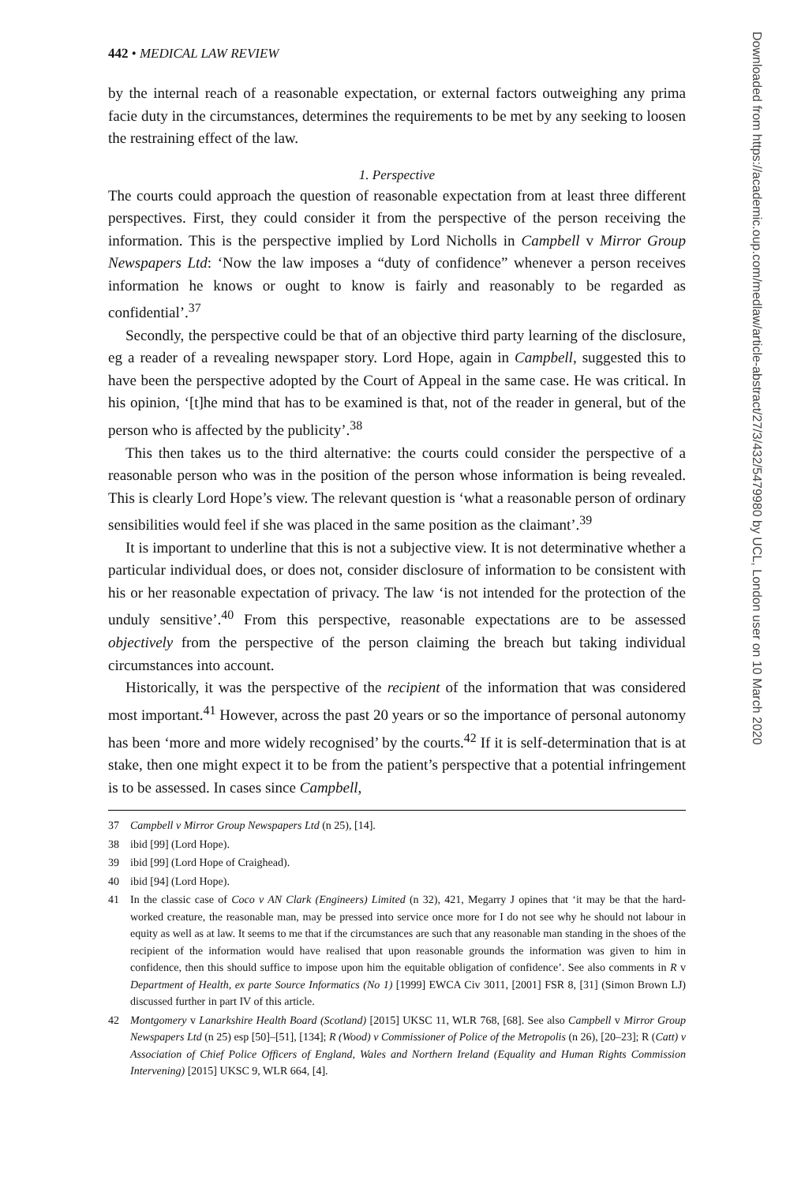442 • MEDICAL LAW REVIEW
by the internal reach of a reasonable expectation, or external factors outweighing any prima facie duty in the circumstances, determines the requirements to be met by any seeking to loosen the restraining effect of the law.
1. Perspective
The courts could approach the question of reasonable expectation from at least three different perspectives. First, they could consider it from the perspective of the person receiving the information. This is the perspective implied by Lord Nicholls in Campbell v Mirror Group Newspapers Ltd: ‘Now the law imposes a “duty of confidence” whenever a person receives information he knows or ought to know is fairly and reasonably to be regarded as confidential’.<sup>37</sup>
Secondly, the perspective could be that of an objective third party learning of the disclosure, eg a reader of a revealing newspaper story. Lord Hope, again in Campbell, suggested this to have been the perspective adopted by the Court of Appeal in the same case. He was critical. In his opinion, ‘[t]he mind that has to be examined is that, not of the reader in general, but of the person who is affected by the publicity’.<sup>38</sup>
This then takes us to the third alternative: the courts could consider the perspective of a reasonable person who was in the position of the person whose information is being revealed. This is clearly Lord Hope’s view. The relevant question is ‘what a reasonable person of ordinary sensibilities would feel if she was placed in the same position as the claimant’.<sup>39</sup>
It is important to underline that this is not a subjective view. It is not determinative whether a particular individual does, or does not, consider disclosure of information to be consistent with his or her reasonable expectation of privacy. The law ‘is not intended for the protection of the unduly sensitive’.<sup>40</sup> From this perspective, reasonable expectations are to be assessed objectively from the perspective of the person claiming the breach but taking individual circumstances into account.
Historically, it was the perspective of the recipient of the information that was considered most important.<sup>41</sup> However, across the past 20 years or so the importance of personal autonomy has been ‘more and more widely recognised’ by the courts.<sup>42</sup> If it is self-determination that is at stake, then one might expect it to be from the patient’s perspective that a potential infringement is to be assessed. In cases since Campbell,
37 Campbell v Mirror Group Newspapers Ltd (n 25), [14].
38 ibid [99] (Lord Hope).
39 ibid [99] (Lord Hope of Craighead).
40 ibid [94] (Lord Hope).
41 In the classic case of Coco v AN Clark (Engineers) Limited (n 32), 421, Megarry J opines that ‘it may be that the hard-worked creature, the reasonable man, may be pressed into service once more for I do not see why he should not labour in equity as well as at law. It seems to me that if the circumstances are such that any reasonable man standing in the shoes of the recipient of the information would have realised that upon reasonable grounds the information was given to him in confidence, then this should suffice to impose upon him the equitable obligation of confidence’. See also comments in R v Department of Health, ex parte Source Informatics (No 1) [1999] EWCA Civ 3011, [2001] FSR 8, [31] (Simon Brown LJ) discussed further in part IV of this article.
42 Montgomery v Lanarkshire Health Board (Scotland) [2015] UKSC 11, WLR 768, [68]. See also Campbell v Mirror Group Newspapers Ltd (n 25) esp [50]–[51], [134]; R (Wood) v Commissioner of Police of the Metropolis (n 26), [20–23]; R (Catt) v Association of Chief Police Officers of England, Wales and Northern Ireland (Equality and Human Rights Commission Intervening) [2015] UKSC 9, WLR 664, [4].
Downloaded from https://academic.oup.com/medlaw/article-abstract/27/3/432/5479980 by UCL, London user on 10 March 2020